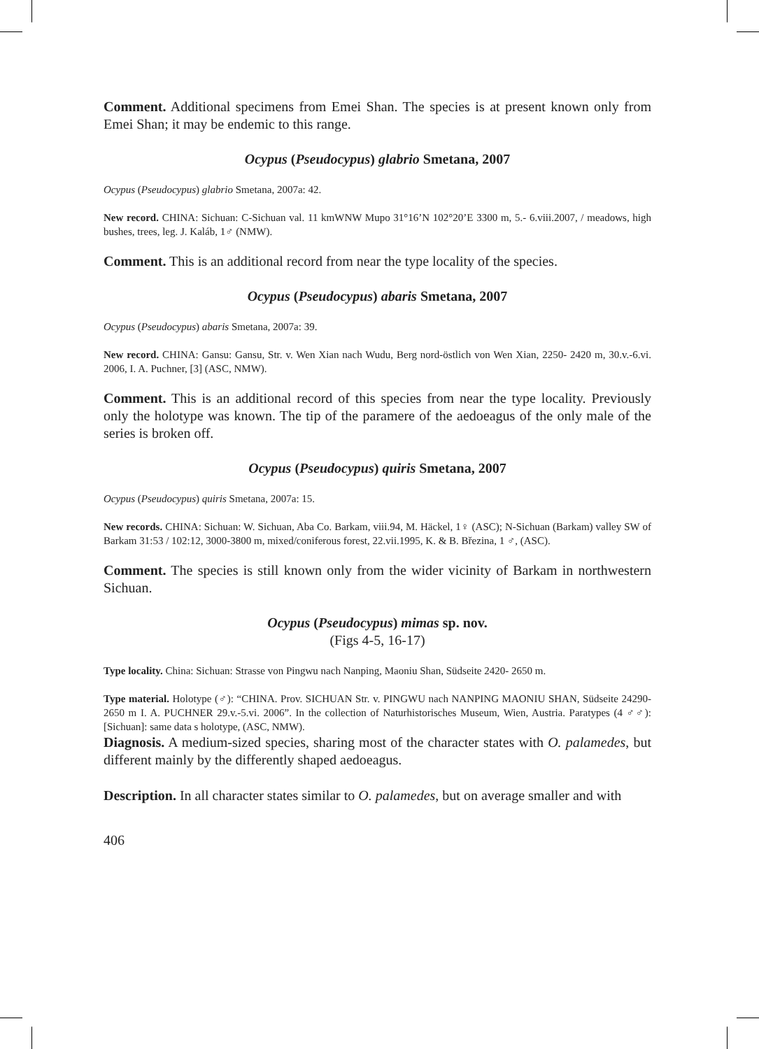Comment. Additional specimens from Emei Shan. The species is at present known only from Emei Shan; it may be endemic to this range.
Ocypus (Pseudocypus) glabrio Smetana, 2007
Ocypus (Pseudocypus) glabrio Smetana, 2007a: 42.
New record. CHINA: Sichuan: C-Sichuan val. 11 kmWNW Mupo 31°16’N 102°20’E 3300 m, 5.- 6.viii.2007, / meadows, high bushes, trees, leg. J. Kaláb, 1♂ (NMW).
Comment. This is an additional record from near the type locality of the species.
Ocypus (Pseudocypus) abaris Smetana, 2007
Ocypus (Pseudocypus) abaris Smetana, 2007a: 39.
New record. CHINA: Gansu: Gansu, Str. v. Wen Xian nach Wudu, Berg nord-östlich von Wen Xian, 2250- 2420 m, 30.v.-6.vi. 2006, I. A. Puchner, [3] (ASC, NMW).
Comment. This is an additional record of this species from near the type locality. Previously only the holotype was known. The tip of the paramere of the aedoeagus of the only male of the series is broken off.
Ocypus (Pseudocypus) quiris Smetana, 2007
Ocypus (Pseudocypus) quiris Smetana, 2007a: 15.
New records. CHINA: Sichuan: W. Sichuan, Aba Co. Barkam, viii.94, M. Häckel, 1♀ (ASC); N-Sichuan (Barkam) valley SW of Barkam 31:53 / 102:12, 3000-3800 m, mixed/coniferous forest, 22.vii.1995, K. & B. Březina, 1 ♂, (ASC).
Comment. The species is still known only from the wider vicinity of Barkam in northwestern Sichuan.
Ocypus (Pseudocypus) mimas sp. nov.
(Figs 4-5, 16-17)
Type locality. China: Sichuan: Strasse von Pingwu nach Nanping, Maoniu Shan, Südseite 2420- 2650 m.
Type material. Holotype (♂): “CHINA. Prov. SICHUAN Str. v. PINGWU nach NANPING MAONIU SHAN, Südseite 24290- 2650 m I. A. PUCHNER 29.v.-5.vi. 2006”. In the collection of Naturhistorisches Museum, Wien, Austria. Paratypes (4 ♂♂): [Sichuan]: same data s holotype, (ASC, NMW).
Diagnosis. A medium-sized species, sharing most of the character states with O. palamedes, but different mainly by the differently shaped aedoeagus.
Description. In all character states similar to O. palamedes, but on average smaller and with
406